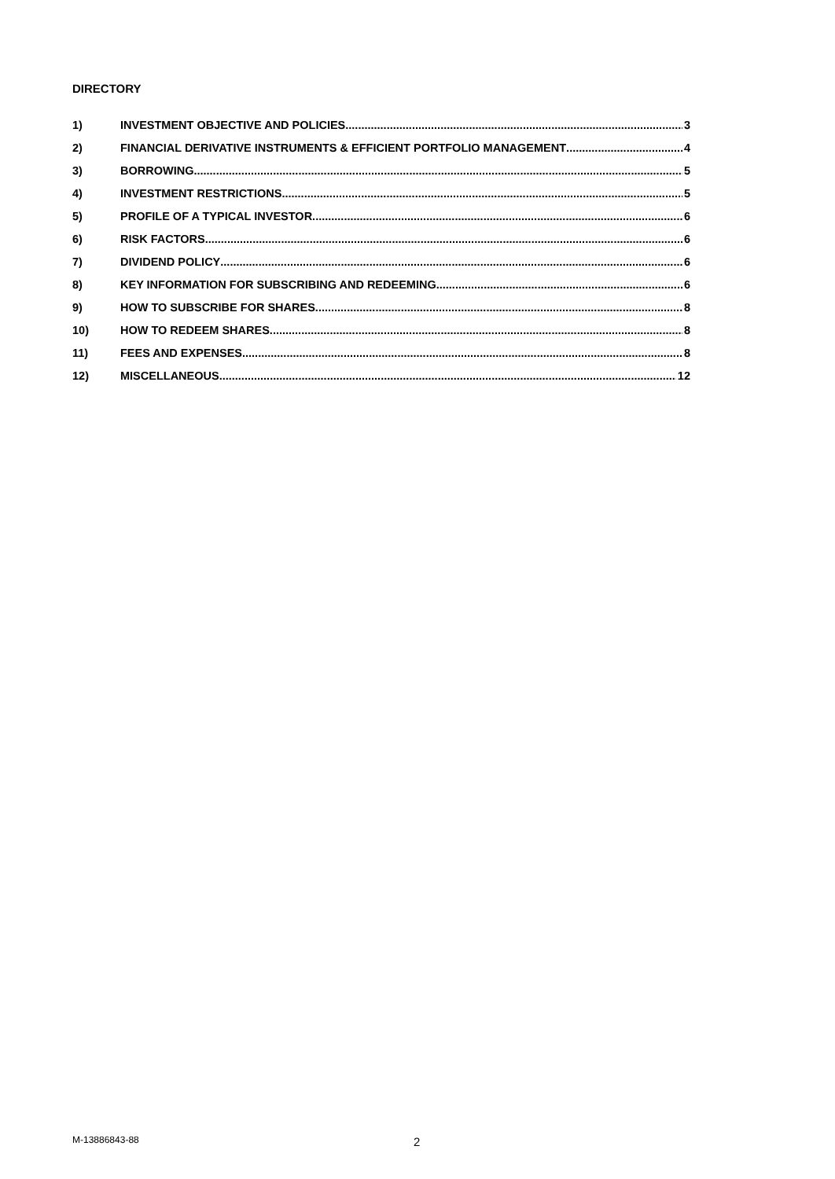DIRECTORY
1) INVESTMENT OBJECTIVE AND POLICIES 3
2) FINANCIAL DERIVATIVE INSTRUMENTS & EFFICIENT PORTFOLIO MANAGEMENT 4
3) BORROWING 5
4) INVESTMENT RESTRICTIONS 5
5) PROFILE OF A TYPICAL INVESTOR 6
6) RISK FACTORS 6
7) DIVIDEND POLICY 6
8) KEY INFORMATION FOR SUBSCRIBING AND REDEEMING 6
9) HOW TO SUBSCRIBE FOR SHARES 8
10) HOW TO REDEEM SHARES 8
11) FEES AND EXPENSES 8
12) MISCELLANEOUS 12
M-13886843-88 2